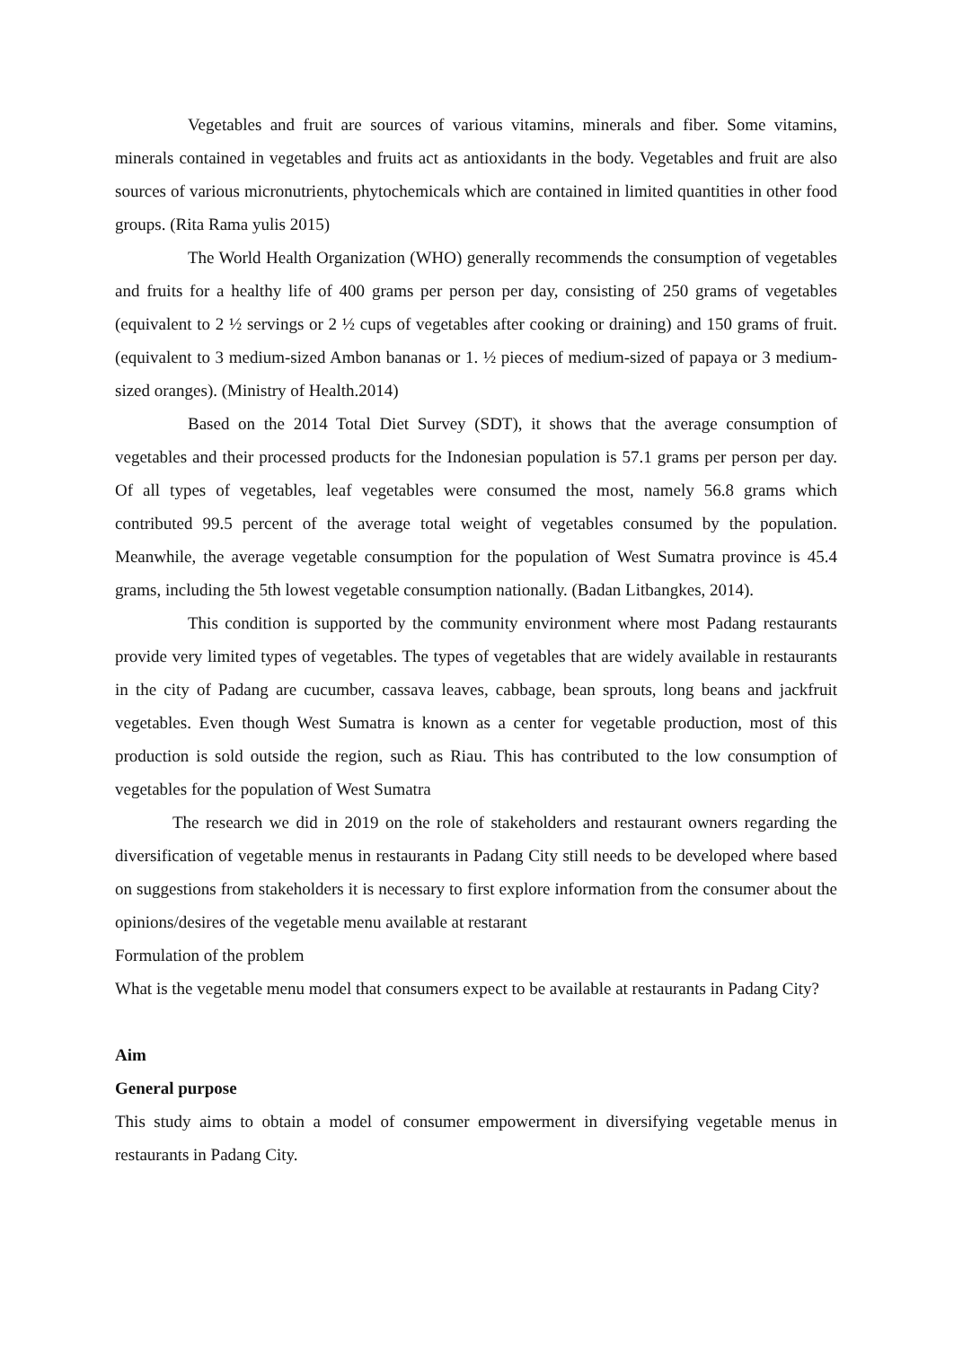Vegetables and fruit are sources of various vitamins, minerals and fiber. Some vitamins, minerals contained in vegetables and fruits act as antioxidants in the body. Vegetables and fruit are also sources of various micronutrients, phytochemicals which are contained in limited quantities in other food groups. (Rita Rama yulis 2015)
The World Health Organization (WHO) generally recommends the consumption of vegetables and fruits for a healthy life of 400 grams per person per day, consisting of 250 grams of vegetables (equivalent to 2 ½ servings or 2 ½ cups of vegetables after cooking or draining) and 150 grams of fruit. (equivalent to 3 medium-sized Ambon bananas or 1. ½ pieces of medium-sized of papaya or 3 medium-sized oranges). (Ministry of Health.2014)
Based on the 2014 Total Diet Survey (SDT), it shows that the average consumption of vegetables and their processed products for the Indonesian population is 57.1 grams per person per day. Of all types of vegetables, leaf vegetables were consumed the most, namely 56.8 grams which contributed 99.5 percent of the average total weight of vegetables consumed by the population. Meanwhile, the average vegetable consumption for the population of West Sumatra province is 45.4 grams, including the 5th lowest vegetable consumption nationally. (Badan Litbangkes, 2014).
This condition is supported by the community environment where most Padang restaurants provide very limited types of vegetables. The types of vegetables that are widely available in restaurants in the city of Padang are cucumber, cassava leaves, cabbage, bean sprouts, long beans and jackfruit vegetables. Even though West Sumatra is known as a center for vegetable production, most of this production is sold outside the region, such as Riau. This has contributed to the low consumption of vegetables for the population of West Sumatra
The research we did in 2019 on the role of stakeholders and restaurant owners regarding the diversification of vegetable menus in restaurants in Padang City still needs to be developed where based on suggestions from stakeholders it is necessary to first explore information from the consumer about the opinions/desires of the vegetable menu available at restarant
Formulation of the problem
What is the vegetable menu model that consumers expect to be available at restaurants in Padang City?
Aim
General purpose
This study aims to obtain a model of consumer empowerment in diversifying vegetable menus in restaurants in Padang City.